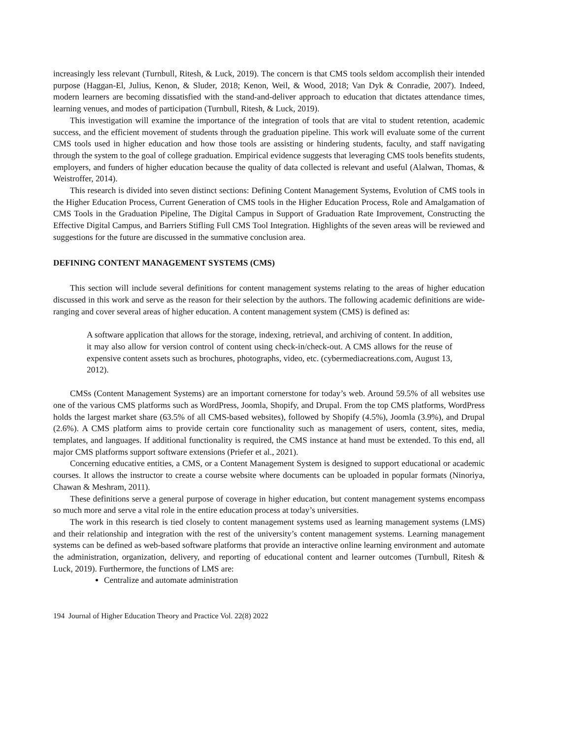increasingly less relevant (Turnbull, Ritesh, & Luck, 2019). The concern is that CMS tools seldom accomplish their intended purpose (Haggan-El, Julius, Kenon, & Sluder, 2018; Kenon, Weil, & Wood, 2018; Van Dyk & Conradie, 2007). Indeed, modern learners are becoming dissatisfied with the stand-and-deliver approach to education that dictates attendance times, learning venues, and modes of participation (Turnbull, Ritesh, & Luck, 2019).
This investigation will examine the importance of the integration of tools that are vital to student retention, academic success, and the efficient movement of students through the graduation pipeline. This work will evaluate some of the current CMS tools used in higher education and how those tools are assisting or hindering students, faculty, and staff navigating through the system to the goal of college graduation. Empirical evidence suggests that leveraging CMS tools benefits students, employers, and funders of higher education because the quality of data collected is relevant and useful (Alalwan, Thomas, & Weistroffer, 2014).
This research is divided into seven distinct sections: Defining Content Management Systems, Evolution of CMS tools in the Higher Education Process, Current Generation of CMS tools in the Higher Education Process, Role and Amalgamation of CMS Tools in the Graduation Pipeline, The Digital Campus in Support of Graduation Rate Improvement, Constructing the Effective Digital Campus, and Barriers Stifling Full CMS Tool Integration. Highlights of the seven areas will be reviewed and suggestions for the future are discussed in the summative conclusion area.
DEFINING CONTENT MANAGEMENT SYSTEMS (CMS)
This section will include several definitions for content management systems relating to the areas of higher education discussed in this work and serve as the reason for their selection by the authors. The following academic definitions are wide-ranging and cover several areas of higher education. A content management system (CMS) is defined as:
A software application that allows for the storage, indexing, retrieval, and archiving of content. In addition, it may also allow for version control of content using check-in/check-out. A CMS allows for the reuse of expensive content assets such as brochures, photographs, video, etc. (cybermediacreations.com, August 13, 2012).
CMSs (Content Management Systems) are an important cornerstone for today’s web. Around 59.5% of all websites use one of the various CMS platforms such as WordPress, Joomla, Shopify, and Drupal. From the top CMS platforms, WordPress holds the largest market share (63.5% of all CMS-based websites), followed by Shopify (4.5%), Joomla (3.9%), and Drupal (2.6%). A CMS platform aims to provide certain core functionality such as management of users, content, sites, media, templates, and languages. If additional functionality is required, the CMS instance at hand must be extended. To this end, all major CMS platforms support software extensions (Priefer et al., 2021).
Concerning educative entities, a CMS, or a Content Management System is designed to support educational or academic courses. It allows the instructor to create a course website where documents can be uploaded in popular formats (Ninoriya, Chawan & Meshram, 2011).
These definitions serve a general purpose of coverage in higher education, but content management systems encompass so much more and serve a vital role in the entire education process at today’s universities.
The work in this research is tied closely to content management systems used as learning management systems (LMS) and their relationship and integration with the rest of the university’s content management systems. Learning management systems can be defined as web-based software platforms that provide an interactive online learning environment and automate the administration, organization, delivery, and reporting of educational content and learner outcomes (Turnbull, Ritesh & Luck, 2019). Furthermore, the functions of LMS are:
Centralize and automate administration
194 Journal of Higher Education Theory and Practice Vol. 22(8) 2022